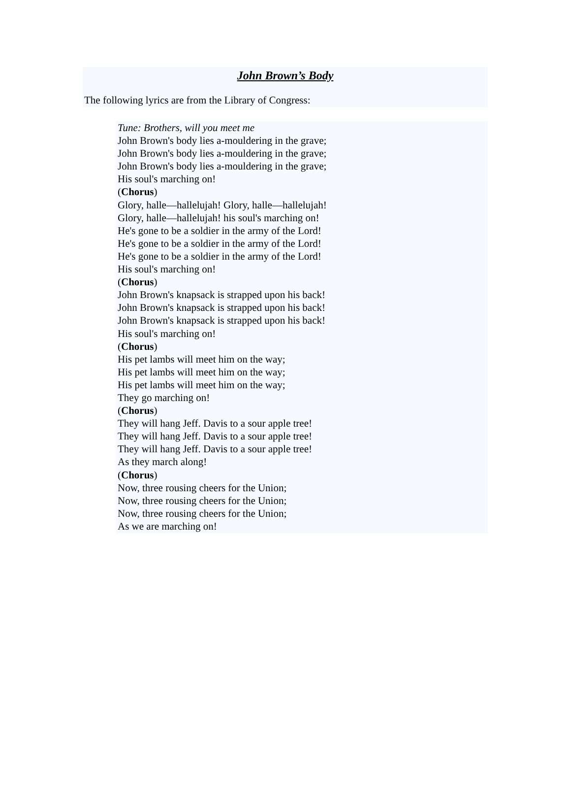John Brown’s Body
The following lyrics are from the Library of Congress:
Tune: Brothers, will you meet me
John Brown's body lies a-mouldering in the grave;
John Brown's body lies a-mouldering in the grave;
John Brown's body lies a-mouldering in the grave;
His soul's marching on!
(Chorus)
Glory, halle—hallelujah! Glory, halle—hallelujah!
Glory, halle—hallelujah! his soul's marching on!
He's gone to be a soldier in the army of the Lord!
He's gone to be a soldier in the army of the Lord!
He's gone to be a soldier in the army of the Lord!
His soul's marching on!
(Chorus)
John Brown's knapsack is strapped upon his back!
John Brown's knapsack is strapped upon his back!
John Brown's knapsack is strapped upon his back!
His soul's marching on!
(Chorus)
His pet lambs will meet him on the way;
His pet lambs will meet him on the way;
His pet lambs will meet him on the way;
They go marching on!
(Chorus)
They will hang Jeff. Davis to a sour apple tree!
They will hang Jeff. Davis to a sour apple tree!
They will hang Jeff. Davis to a sour apple tree!
As they march along!
(Chorus)
Now, three rousing cheers for the Union;
Now, three rousing cheers for the Union;
Now, three rousing cheers for the Union;
As we are marching on!